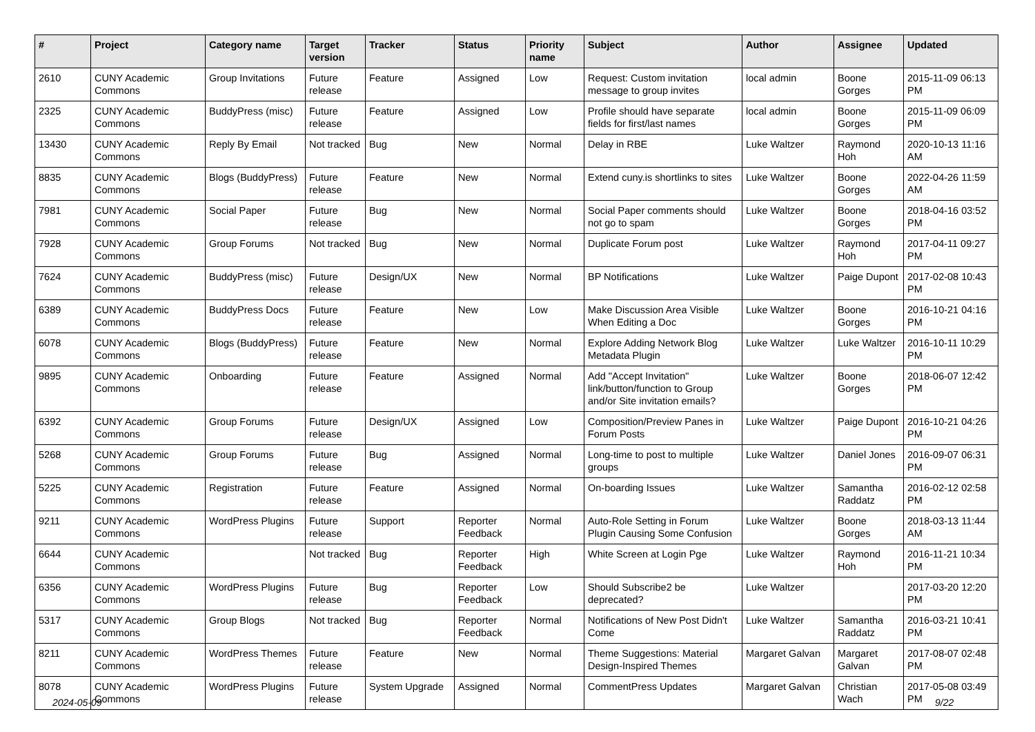| # | Project | Category name | Target version | Tracker | Status | Priority name | Subject | Author | Assignee | Updated |
| --- | --- | --- | --- | --- | --- | --- | --- | --- | --- | --- |
| 2610 | CUNY Academic Commons | Group Invitations | Future release | Feature | Assigned | Low | Request: Custom invitation message to group invites | local admin | Boone Gorges | 2015-11-09 06:13 PM |
| 2325 | CUNY Academic Commons | BuddyPress (misc) | Future release | Feature | Assigned | Low | Profile should have separate fields for first/last names | local admin | Boone Gorges | 2015-11-09 06:09 PM |
| 13430 | CUNY Academic Commons | Reply By Email | Not tracked | Bug | New | Normal | Delay in RBE | Luke Waltzer | Raymond Hoh | 2020-10-13 11:16 AM |
| 8835 | CUNY Academic Commons | Blogs (BuddyPress) | Future release | Feature | New | Normal | Extend cuny.is shortlinks to sites | Luke Waltzer | Boone Gorges | 2022-04-26 11:59 AM |
| 7981 | CUNY Academic Commons | Social Paper | Future release | Bug | New | Normal | Social Paper comments should not go to spam | Luke Waltzer | Boone Gorges | 2018-04-16 03:52 PM |
| 7928 | CUNY Academic Commons | Group Forums | Not tracked | Bug | New | Normal | Duplicate Forum post | Luke Waltzer | Raymond Hoh | 2017-04-11 09:27 PM |
| 7624 | CUNY Academic Commons | BuddyPress (misc) | Future release | Design/UX | New | Normal | BP Notifications | Luke Waltzer | Paige Dupont | 2017-02-08 10:43 PM |
| 6389 | CUNY Academic Commons | BuddyPress Docs | Future release | Feature | New | Low | Make Discussion Area Visible When Editing a Doc | Luke Waltzer | Boone Gorges | 2016-10-21 04:16 PM |
| 6078 | CUNY Academic Commons | Blogs (BuddyPress) | Future release | Feature | New | Normal | Explore Adding Network Blog Metadata Plugin | Luke Waltzer | Luke Waltzer | 2016-10-11 10:29 PM |
| 9895 | CUNY Academic Commons | Onboarding | Future release | Feature | Assigned | Normal | Add "Accept Invitation" link/button/function to Group and/or Site invitation emails? | Luke Waltzer | Boone Gorges | 2018-06-07 12:42 PM |
| 6392 | CUNY Academic Commons | Group Forums | Future release | Design/UX | Assigned | Low | Composition/Preview Panes in Forum Posts | Luke Waltzer | Paige Dupont | 2016-10-21 04:26 PM |
| 5268 | CUNY Academic Commons | Group Forums | Future release | Bug | Assigned | Normal | Long-time to post to multiple groups | Luke Waltzer | Daniel Jones | 2016-09-07 06:31 PM |
| 5225 | CUNY Academic Commons | Registration | Future release | Feature | Assigned | Normal | On-boarding Issues | Luke Waltzer | Samantha Raddatz | 2016-02-12 02:58 PM |
| 9211 | CUNY Academic Commons | WordPress Plugins | Future release | Support | Reporter Feedback | Normal | Auto-Role Setting in Forum Plugin Causing Some Confusion | Luke Waltzer | Boone Gorges | 2018-03-13 11:44 AM |
| 6644 | CUNY Academic Commons | | Not tracked | Bug | Reporter Feedback | High | White Screen at Login Pge | Luke Waltzer | Raymond Hoh | 2016-11-21 10:34 PM |
| 6356 | CUNY Academic Commons | WordPress Plugins | Future release | Bug | Reporter Feedback | Low | Should Subscribe2 be deprecated? | Luke Waltzer | | 2017-03-20 12:20 PM |
| 5317 | CUNY Academic Commons | Group Blogs | Not tracked | Bug | Reporter Feedback | Normal | Notifications of New Post Didn't Come | Luke Waltzer | Samantha Raddatz | 2016-03-21 10:41 PM |
| 8211 | CUNY Academic Commons | WordPress Themes | Future release | Feature | New | Normal | Theme Suggestions: Material Design-Inspired Themes | Margaret Galvan | Margaret Galvan | 2017-08-07 02:48 PM |
| 8078 | CUNY Academic Commons | WordPress Plugins | Future release | System Upgrade | Assigned | Normal | CommentPress Updates | Margaret Galvan | Christian Wach | 2017-05-08 03:49 PM |
2024-05-09 9/22